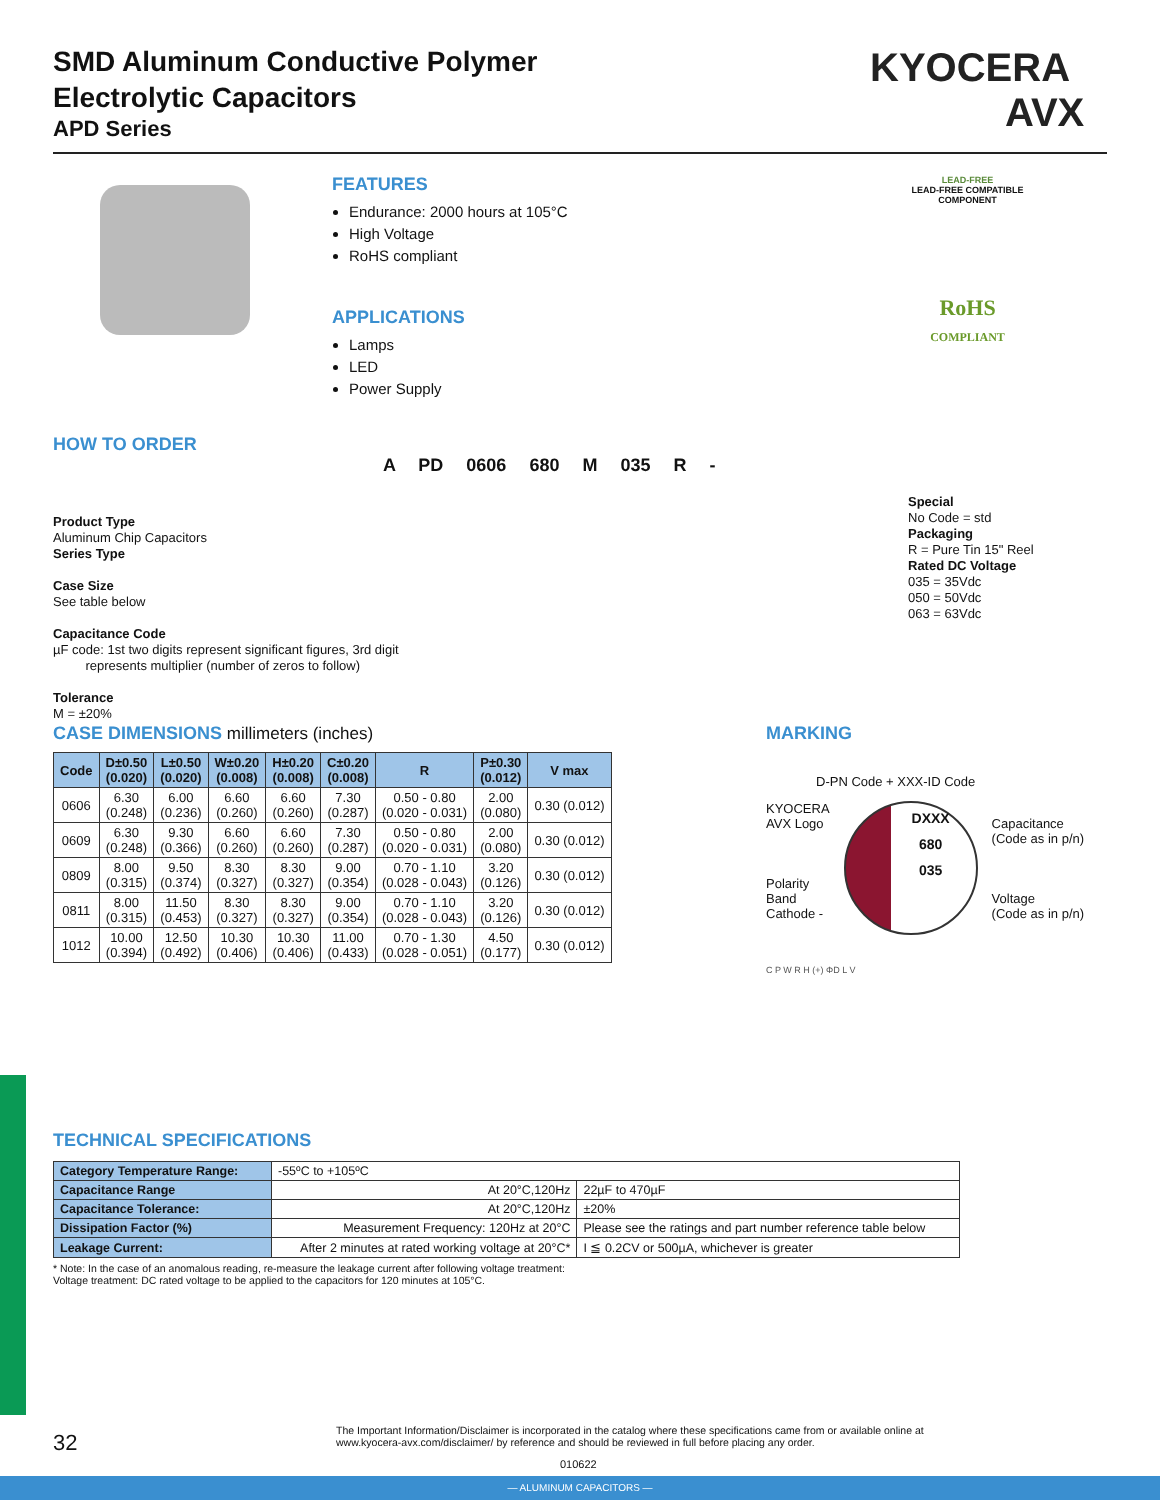SMD Aluminum Conductive Polymer
Electrolytic Capacitors
APD Series
KYOCERA
AVX
FEATURES
Endurance: 2000 hours at 105°C
High Voltage
RoHS compliant
APPLICATIONS
Lamps
LED
Power Supply
LEAD-FREE
LEAD-FREE COMPATIBLE COMPONENT
RoHS
COMPLIANT
HOW TO ORDER
A PD 0606 680 M 035 R -
Product Type
Aluminum Chip Capacitors
Series Type
Case Size
See table below
Capacitance Code
µF code: 1st two digits represent significant figures, 3rd digit
represents multiplier (number of zeros to follow)
Tolerance
M = ±20%
Special
No Code = std
Packaging
R = Pure Tin 15" Reel
Rated DC Voltage
035 = 35Vdc
050 = 50Vdc
063 = 63Vdc
CASE DIMENSIONS millimeters (inches)
| Code | D±0.50 (0.020) | L±0.50 (0.020) | W±0.20 (0.008) | H±0.20 (0.008) | C±0.20 (0.008) | R | P±0.30 (0.012) | V max |
| --- | --- | --- | --- | --- | --- | --- | --- | --- |
| 0606 | 6.30 (0.248) | 6.00 (0.236) | 6.60 (0.260) | 6.60 (0.260) | 7.30 (0.287) | 0.50 - 0.80 (0.020 - 0.031) | 2.00 (0.080) | 0.30 (0.012) |
| 0609 | 6.30 (0.248) | 9.30 (0.366) | 6.60 (0.260) | 6.60 (0.260) | 7.30 (0.287) | 0.50 - 0.80 (0.020 - 0.031) | 2.00 (0.080) | 0.30 (0.012) |
| 0809 | 8.00 (0.315) | 9.50 (0.374) | 8.30 (0.327) | 8.30 (0.327) | 9.00 (0.354) | 0.70 - 1.10 (0.028 - 0.043) | 3.20 (0.126) | 0.30 (0.012) |
| 0811 | 8.00 (0.315) | 11.50 (0.453) | 8.30 (0.327) | 8.30 (0.327) | 9.00 (0.354) | 0.70 - 1.10 (0.028 - 0.043) | 3.20 (0.126) | 0.30 (0.012) |
| 1012 | 10.00 (0.394) | 12.50 (0.492) | 10.30 (0.406) | 10.30 (0.406) | 11.00 (0.433) | 0.70 - 1.30 (0.028 - 0.051) | 4.50 (0.177) | 0.30 (0.012) |
MARKING
D-PN Code + XXX-ID Code
KYOCERA
AVX Logo
Polarity
Band
Cathode -
DXXX
680
035
Capacitance
(Code as in p/n)
Voltage
(Code as in p/n)
C P W R H (+) ΦD L V
TECHNICAL SPECIFICATIONS
| Category Temperature Range: | -55ºC to +105ºC | |
| Capacitance Range | At 20°C,120Hz | 22µF to 470µF |
| Capacitance Tolerance: | At 20°C,120Hz | ±20% |
| Dissipation Factor (%) | Measurement Frequency: 120Hz at 20°C | Please see the ratings and part number reference table below |
| Leakage Current: | After 2 minutes at rated working voltage at 20°C* | I ≦ 0.2CV or 500µA, whichever is greater |
* Note: In the case of an anomalous reading, re-measure the leakage current after following voltage treatment:
Voltage treatment: DC rated voltage to be applied to the capacitors for 120 minutes at 105°C.
32
The Important Information/Disclaimer is incorporated in the catalog where these specifications came from or available online at www.kyocera-avx.com/disclaimer/ by reference and should be reviewed in full before placing any order.
010622
— ALUMINUM CAPACITORS —